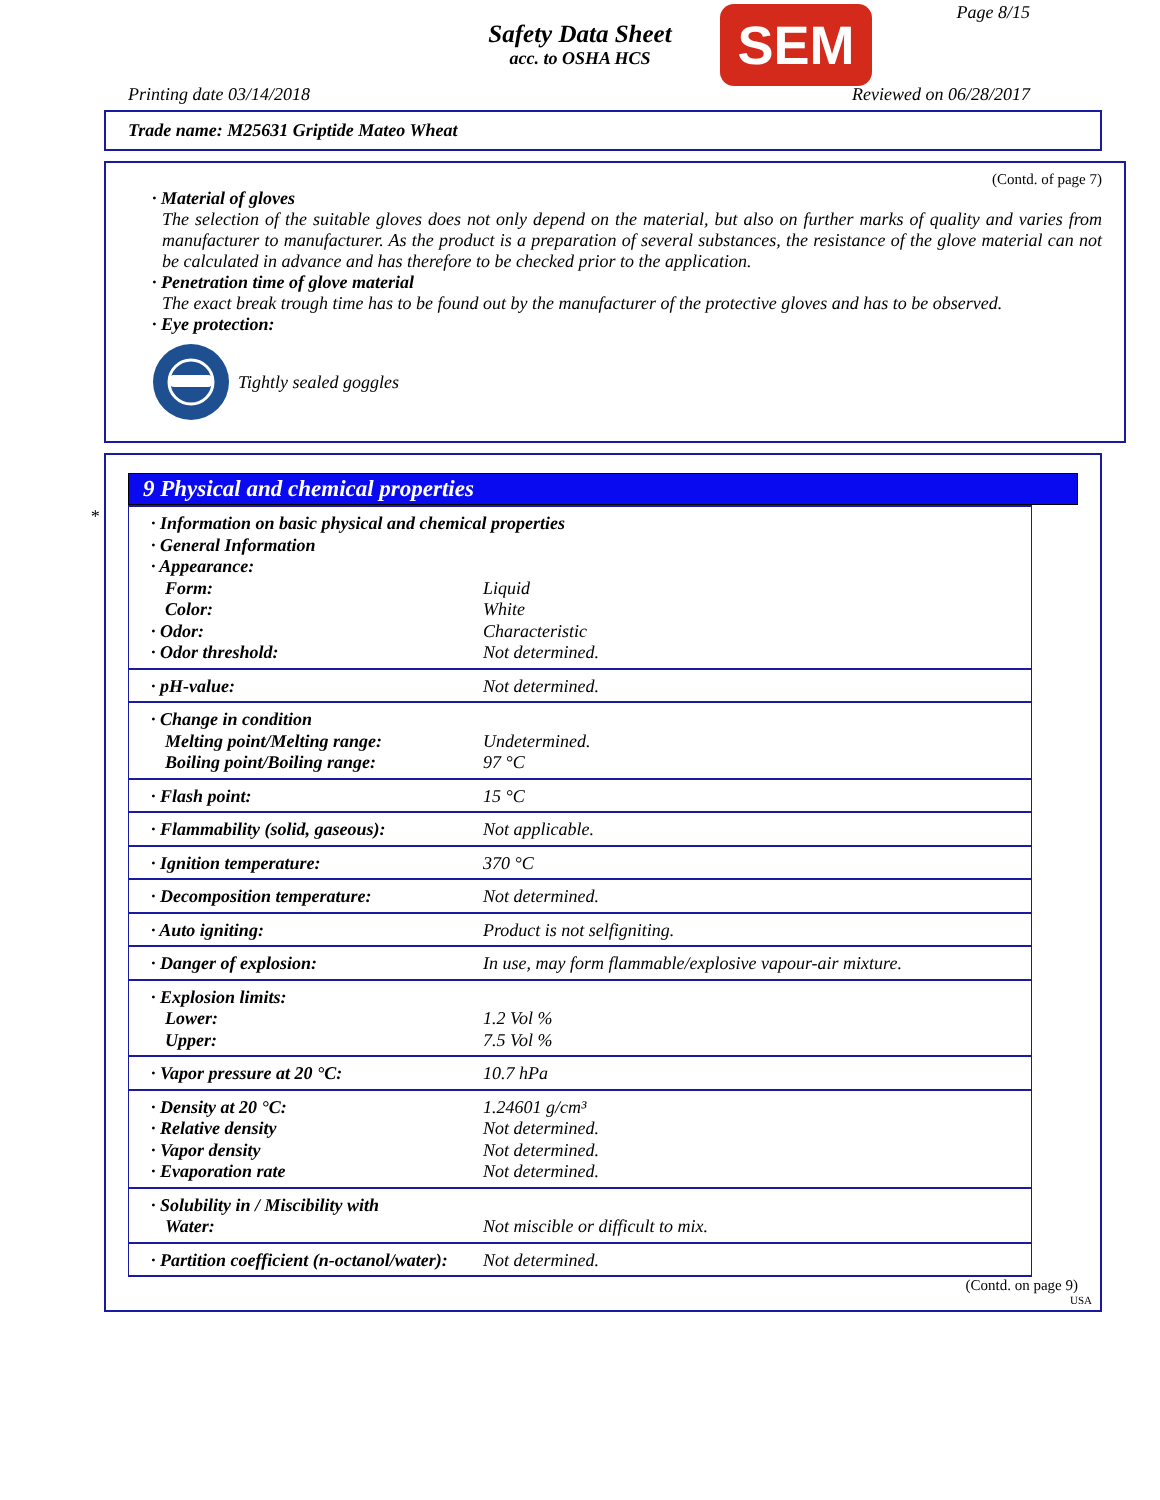Safety Data Sheet
acc. to OSHA HCS
SEM Page 8/15
Printing date 03/14/2018 Reviewed on 06/28/2017
Trade name: M25631 Griptide Mateo Wheat
(Contd. of page 7)
· Material of gloves
The selection of the suitable gloves does not only depend on the material, but also on further marks of quality and varies from manufacturer to manufacturer. As the product is a preparation of several substances, the resistance of the glove material can not be calculated in advance and has therefore to be checked prior to the application.
· Penetration time of glove material
The exact break trough time has to be found out by the manufacturer of the protective gloves and has to be observed.
· Eye protection:
Tightly sealed goggles
*
9 Physical and chemical properties
| · Information on basic physical and chemical properties | |
| · General Information | |
| · Appearance: | |
| Form: | Liquid |
| Color: | White |
| · Odor: | Characteristic |
| · Odor threshold: | Not determined. |
| · pH-value: | Not determined. |
| · Change in condition | |
| Melting point/Melting range: | Undetermined. |
| Boiling point/Boiling range: | 97 °C |
| · Flash point: | 15 °C |
| · Flammability (solid, gaseous): | Not applicable. |
| · Ignition temperature: | 370 °C |
| · Decomposition temperature: | Not determined. |
| · Auto igniting: | Product is not selfigniting. |
| · Danger of explosion: | In use, may form flammable/explosive vapour-air mixture. |
| · Explosion limits: | |
| Lower: | 1.2 Vol % |
| Upper: | 7.5 Vol % |
| · Vapor pressure at 20 °C: | 10.7 hPa |
| · Density at 20 °C: | 1.24601 g/cm³ |
| · Relative density | Not determined. |
| · Vapor density | Not determined. |
| · Evaporation rate | Not determined. |
| · Solubility in / Miscibility with | |
| Water: | Not miscible or difficult to mix. |
| · Partition coefficient (n-octanol/water): | Not determined. |
(Contd. on page 9)
USA